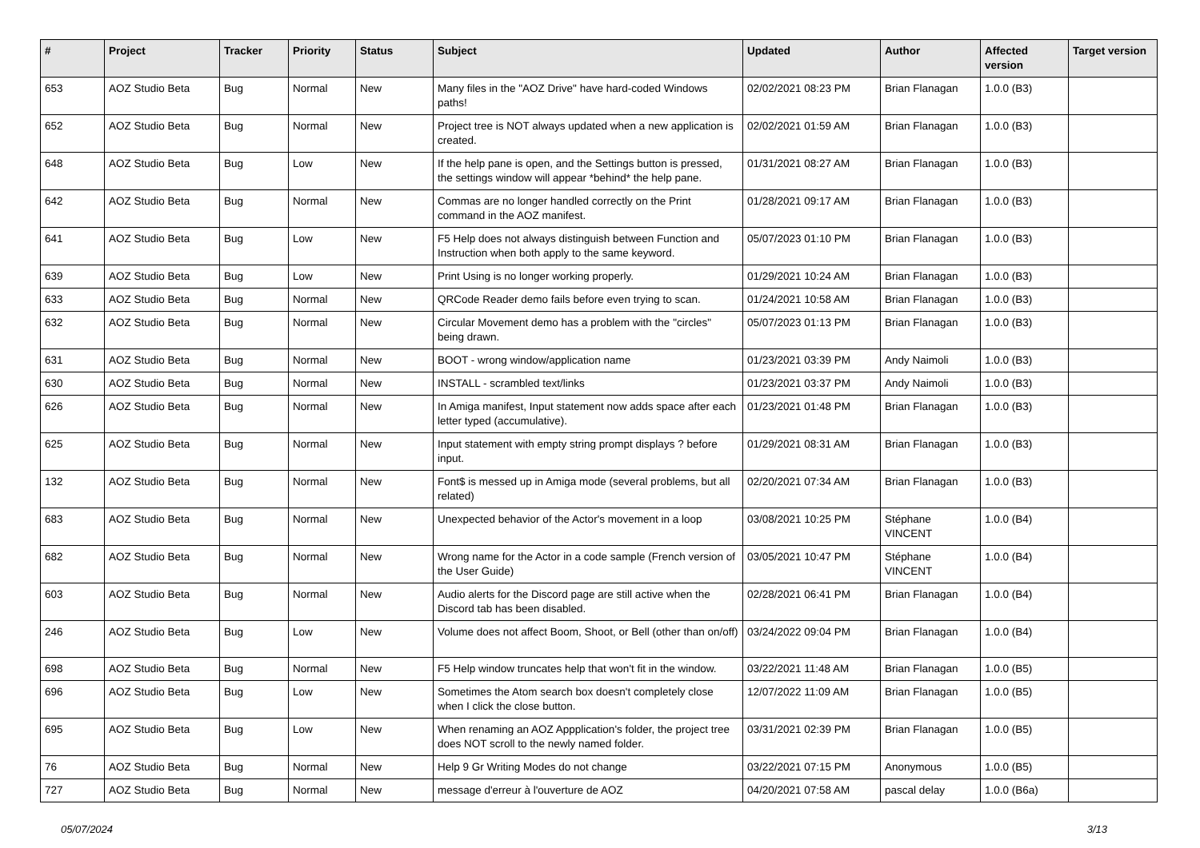| # | Project | Tracker | Priority | Status | Subject | Updated | Author | Affected version | Target version |
| --- | --- | --- | --- | --- | --- | --- | --- | --- | --- |
| 653 | AOZ Studio Beta | Bug | Normal | New | Many files in the "AOZ Drive" have hard-coded Windows paths! | 02/02/2021 08:23 PM | Brian Flanagan | 1.0.0 (B3) | |
| 652 | AOZ Studio Beta | Bug | Normal | New | Project tree is NOT always updated when a new application is created. | 02/02/2021 01:59 AM | Brian Flanagan | 1.0.0 (B3) | |
| 648 | AOZ Studio Beta | Bug | Low | New | If the help pane is open, and the Settings button is pressed, the settings window will appear *behind* the help pane. | 01/31/2021 08:27 AM | Brian Flanagan | 1.0.0 (B3) | |
| 642 | AOZ Studio Beta | Bug | Normal | New | Commas are no longer handled correctly on the Print command in the AOZ manifest. | 01/28/2021 09:17 AM | Brian Flanagan | 1.0.0 (B3) | |
| 641 | AOZ Studio Beta | Bug | Low | New | F5 Help does not always distinguish between Function and Instruction when both apply to the same keyword. | 05/07/2023 01:10 PM | Brian Flanagan | 1.0.0 (B3) | |
| 639 | AOZ Studio Beta | Bug | Low | New | Print Using is no longer working properly. | 01/29/2021 10:24 AM | Brian Flanagan | 1.0.0 (B3) | |
| 633 | AOZ Studio Beta | Bug | Normal | New | QRCode Reader demo fails before even trying to scan. | 01/24/2021 10:58 AM | Brian Flanagan | 1.0.0 (B3) | |
| 632 | AOZ Studio Beta | Bug | Normal | New | Circular Movement demo has a problem with the "circles" being drawn. | 05/07/2023 01:13 PM | Brian Flanagan | 1.0.0 (B3) | |
| 631 | AOZ Studio Beta | Bug | Normal | New | BOOT - wrong window/application name | 01/23/2021 03:39 PM | Andy Naimoli | 1.0.0 (B3) | |
| 630 | AOZ Studio Beta | Bug | Normal | New | INSTALL - scrambled text/links | 01/23/2021 03:37 PM | Andy Naimoli | 1.0.0 (B3) | |
| 626 | AOZ Studio Beta | Bug | Normal | New | In Amiga manifest, Input statement now adds space after each letter typed (accumulative). | 01/23/2021 01:48 PM | Brian Flanagan | 1.0.0 (B3) | |
| 625 | AOZ Studio Beta | Bug | Normal | New | Input statement with empty string prompt displays ? before input. | 01/29/2021 08:31 AM | Brian Flanagan | 1.0.0 (B3) | |
| 132 | AOZ Studio Beta | Bug | Normal | New | Font$ is messed up in Amiga mode (several problems, but all related) | 02/20/2021 07:34 AM | Brian Flanagan | 1.0.0 (B3) | |
| 683 | AOZ Studio Beta | Bug | Normal | New | Unexpected behavior of the Actor's movement in a loop | 03/08/2021 10:25 PM | Stéphane VINCENT | 1.0.0 (B4) | |
| 682 | AOZ Studio Beta | Bug | Normal | New | Wrong name for the Actor in a code sample (French version of the User Guide) | 03/05/2021 10:47 PM | Stéphane VINCENT | 1.0.0 (B4) | |
| 603 | AOZ Studio Beta | Bug | Normal | New | Audio alerts for the Discord page are still active when the Discord tab has been disabled. | 02/28/2021 06:41 PM | Brian Flanagan | 1.0.0 (B4) | |
| 246 | AOZ Studio Beta | Bug | Low | New | Volume does not affect Boom, Shoot, or Bell (other than on/off) | 03/24/2022 09:04 PM | Brian Flanagan | 1.0.0 (B4) | |
| 698 | AOZ Studio Beta | Bug | Normal | New | F5 Help window truncates help that won't fit in the window. | 03/22/2021 11:48 AM | Brian Flanagan | 1.0.0 (B5) | |
| 696 | AOZ Studio Beta | Bug | Low | New | Sometimes the Atom search box doesn't completely close when I click the close button. | 12/07/2022 11:09 AM | Brian Flanagan | 1.0.0 (B5) | |
| 695 | AOZ Studio Beta | Bug | Low | New | When renaming an AOZ Appplication's folder, the project tree does NOT scroll to the newly named folder. | 03/31/2021 02:39 PM | Brian Flanagan | 1.0.0 (B5) | |
| 76 | AOZ Studio Beta | Bug | Normal | New | Help 9 Gr Writing Modes do not change | 03/22/2021 07:15 PM | Anonymous | 1.0.0 (B5) | |
| 727 | AOZ Studio Beta | Bug | Normal | New | message d'erreur à l'ouverture de AOZ | 04/20/2021 07:58 AM | pascal delay | 1.0.0 (B6a) | |
05/07/2024 3/13